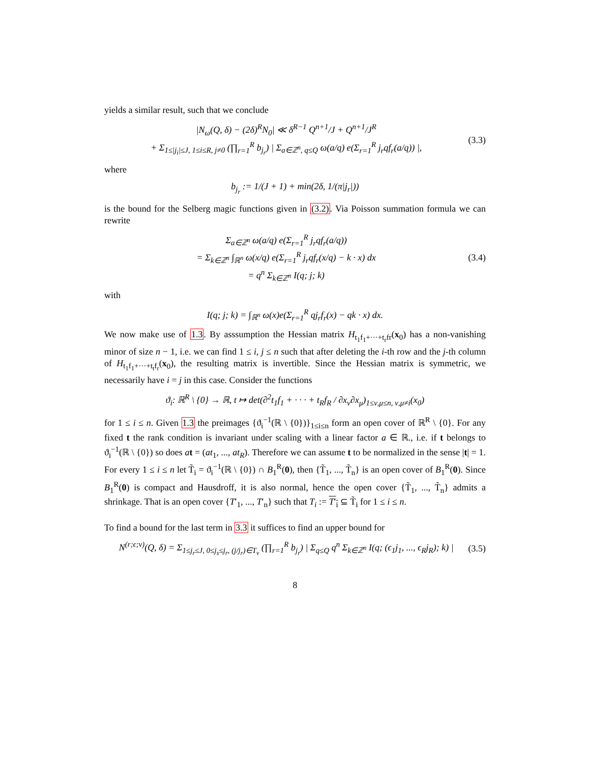yields a similar result, such that we conclude
|N<sub>ω</sub>(Q, δ) − (2δ)<sup>R</sup>N<sub>0</sub>| ≪ δ<sup>R−1</sup> Q<sup>n+1</sup>/J + Q<sup>n+1</sup>/J<sup>R</sup>
+ Σ<sub>1≤|j<sub>i</sub>|≤J, 1≤i≤R, j≠0</sub> (∏<sub>r=1</sub><sup>R</sup> b<sub>j<sub>r</sub></sub>) | Σ<sub>a∈ℤ<sup>n</sup>, q≤Q</sub> ω(a/q) e(Σ<sub>r=1</sub><sup>R</sup> j<sub>r</sub>qf<sub>r</sub>(a/q)) |,
(3.3)
where
b<sub>j<sub>r</sub></sub> := 1/(J + 1) + min(2δ, 1/(π|j<sub>r</sub>|))
is the bound for the Selberg magic functions given in (3.2). Via Poisson summation formula we can rewrite
Σ<sub>a∈ℤ<sup>n</sup></sub> ω(a/q) e(Σ<sub>r=1</sub><sup>R</sup> j<sub>r</sub>qf<sub>r</sub>(a/q))
= Σ<sub>k∈ℤ<sup>n</sup></sub> ∫<sub>ℝ<sup>n</sup></sub> ω(x/q) e(Σ<sub>r=1</sub><sup>R</sup> j<sub>r</sub>qf<sub>r</sub>(x/q) − k · x) dx
= q<sup>n</sup> Σ<sub>k∈ℤ<sup>n</sup></sub> I(q; j; k)
(3.4)
with
I(q; j; k) = ∫<sub>ℝ<sup>n</sup></sub> ω(x)e(Σ<sub>r=1</sub><sup>R</sup> qj<sub>r</sub>f<sub>r</sub>(x) − qk · x) dx.
We now make use of 1.3. By asssumption the Hessian matrix H<sub>t<sub>1</sub>f<sub>1</sub>+···+t<sub>r</sub>fr</sub>(x<sub>0</sub>) has a non-vanishing minor of size n − 1, i.e. we can find 1 ≤ i, j ≤ n such that after deleting the i-th row and the j-th column of H<sub>t<sub>1</sub>f<sub>1</sub>+···+t<sub>t</sub>f<sub>r</sub></sub>(x<sub>0</sub>), the resulting matrix is invertible. Since the Hessian matrix is symmetric, we necessarily have i = j in this case. Consider the functions
ϑ<sub>i</sub>: ℝ<sup>R</sup> \ {0} → ℝ, t ↦ det(∂<sup>2</sup>t<sub>1</sub>f<sub>1</sub> + · · · + t<sub>R</sub>f<sub>R</sub> / ∂x<sub>ν</sub>∂x<sub>μ</sub>)<sub>1≤ν,μ≤n, ν,μ≠i</sub>(x<sub>0</sub>)
for 1 ≤ i ≤ n. Given 1.3 the preimages {ϑ<sub>i</sub><sup>−1</sup>(ℝ \ {0})}<sub>1≤i≤n</sub> form an open cover of ℝ<sup>R</sup> \ {0}. For any fixed t the rank condition is invariant under scaling with a linear factor a ∈ ℝ., i.e. if t belongs to ϑ<sub>i</sub><sup>−1</sup>(ℝ \ {0}) so does at = (at<sub>1</sub>, ..., at<sub>R</sub>). Therefore we can assume t to be normalized in the sense |t| = 1. For every 1 ≤ i ≤ n let T̃<sub>i</sub> = ϑ<sub>i</sub><sup>−1</sup>(ℝ \ {0}) ∩ B<sub>1</sub><sup>R</sup>(0), then {T̃<sub>1</sub>, ..., T̃<sub>n</sub>} is an open cover of B<sub>1</sub><sup>R</sup>(0). Since B<sub>1</sub><sup>R</sup>(0) is compact and Hausdroff, it is also normal, hence the open cover {T̃<sub>1</sub>, ..., T̃<sub>n</sub>} admits a shrinkage. That is an open cover {T′<sub>1</sub>, ..., T′<sub>n</sub>} such that T<sub>i</sub> := T′<sub>i</sub> ⊆ T̃<sub>i</sub> for 1 ≤ i ≤ n.
To find a bound for the last term in 3.3 it suffices to find an upper bound for
N<sup>(r;ϵ;ν)</sup>(Q, δ) = Σ<sub>1≤j<sub>r</sub>≤J, 0≤j<sub>s</sub>≤j<sub>r</sub>, (j/j<sub>r</sub>)∈T<sub>ν</sub></sub> (∏<sub>r=1</sub><sup>R</sup> b<sub>j<sub>r</sub></sub>) | Σ<sub>q≤Q</sub> q<sup>n</sup> Σ<sub>k∈ℤ<sup>n</sup></sub> I(q; (ϵ<sub>1</sub>j<sub>1</sub>, ..., ϵ<sub>R</sub>j<sub>R</sub>); k) |
(3.5)
8